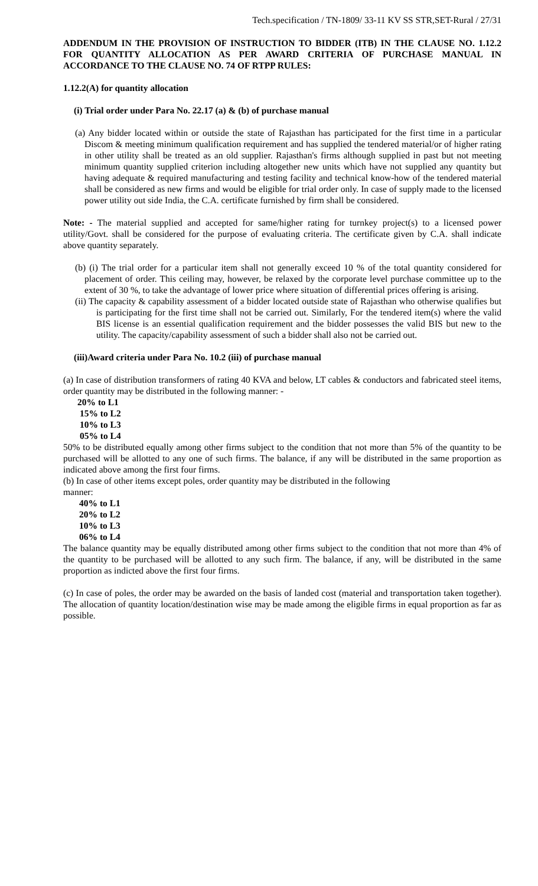Tech.specification / TN-1809/ 33-11 KV SS STR,SET-Rural / 27/31
ADDENDUM IN THE PROVISION OF INSTRUCTION TO BIDDER (ITB) IN THE CLAUSE NO. 1.12.2 FOR QUANTITY ALLOCATION AS PER AWARD CRITERIA OF PURCHASE MANUAL IN ACCORDANCE TO THE CLAUSE NO. 74 OF RTPP RULES:
1.12.2(A) for quantity allocation
(i) Trial order under Para No. 22.17 (a) & (b) of purchase manual
(a) Any bidder located within or outside the state of Rajasthan has participated for the first time in a particular Discom & meeting minimum qualification requirement and has supplied the tendered material/or of higher rating in other utility shall be treated as an old supplier. Rajasthan's firms although supplied in past but not meeting minimum quantity supplied criterion including altogether new units which have not supplied any quantity but having adequate & required manufacturing and testing facility and technical know-how of the tendered material shall be considered as new firms and would be eligible for trial order only. In case of supply made to the licensed power utility out side India, the C.A. certificate furnished by firm shall be considered.
Note: - The material supplied and accepted for same/higher rating for turnkey project(s) to a licensed power utility/Govt. shall be considered for the purpose of evaluating criteria. The certificate given by C.A. shall indicate above quantity separately.
(b) (i) The trial order for a particular item shall not generally exceed 10 % of the total quantity considered for placement of order. This ceiling may, however, be relaxed by the corporate level purchase committee up to the extent of 30 %, to take the advantage of lower price where situation of differential prices offering is arising.
(ii) The capacity & capability assessment of a bidder located outside state of Rajasthan who otherwise qualifies but is participating for the first time shall not be carried out. Similarly, For the tendered item(s) where the valid BIS license is an essential qualification requirement and the bidder possesses the valid BIS but new to the utility. The capacity/capability assessment of such a bidder shall also not be carried out.
(iii)Award criteria under Para No. 10.2 (iii) of purchase manual
(a) In case of distribution transformers of rating 40 KVA and below, LT cables & conductors and fabricated steel items, order quantity may be distributed in the following manner: -
20% to L1
15% to L2
10% to L3
05% to L4
50% to be distributed equally among other firms subject to the condition that not more than 5% of the quantity to be purchased will be allotted to any one of such firms. The balance, if any will be distributed in the same proportion as indicated above among the first four firms.
(b) In case of other items except poles, order quantity may be distributed in the following
manner:
40% to L1
20% to L2
10% to L3
06% to L4
The balance quantity may be equally distributed among other firms subject to the condition that not more than 4% of the quantity to be purchased will be allotted to any such firm. The balance, if any, will be distributed in the same proportion as indicted above the first four firms.
(c) In case of poles, the order may be awarded on the basis of landed cost (material and transportation taken together). The allocation of quantity location/destination wise may be made among the eligible firms in equal proportion as far as possible.